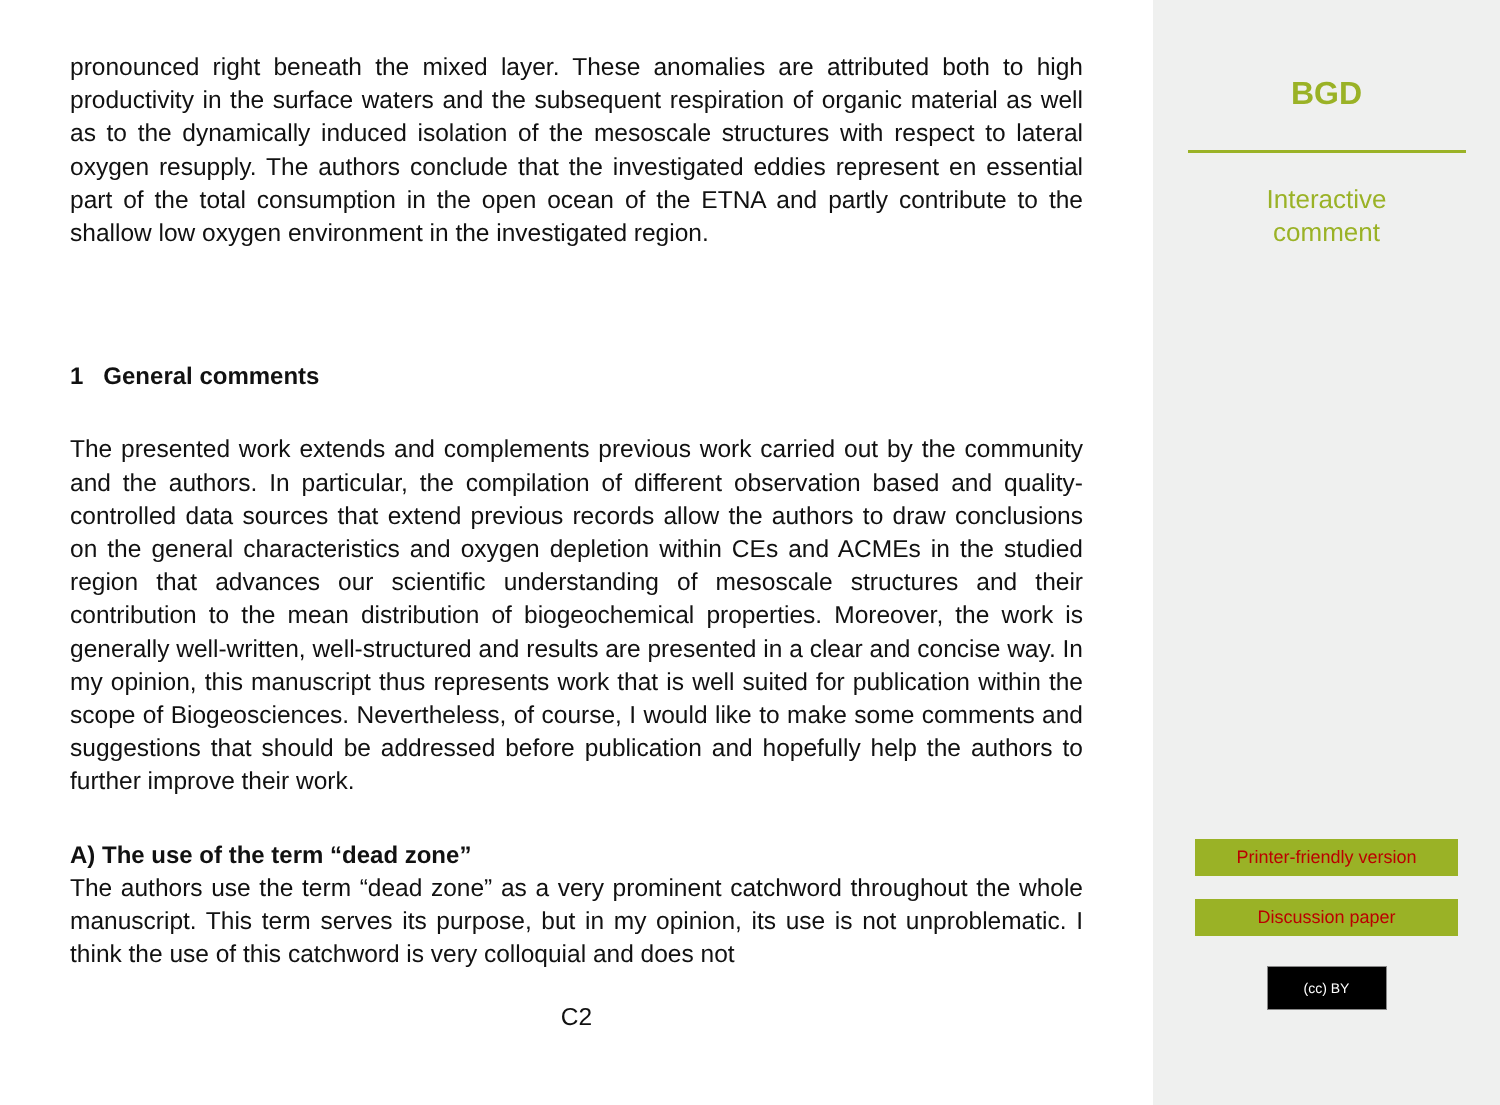pronounced right beneath the mixed layer. These anomalies are attributed both to high productivity in the surface waters and the subsequent respiration of organic material as well as to the dynamically induced isolation of the mesoscale structures with respect to lateral oxygen resupply. The authors conclude that the investigated eddies represent en essential part of the total consumption in the open ocean of the ETNA and partly contribute to the shallow low oxygen environment in the investigated region.
1 General comments
The presented work extends and complements previous work carried out by the community and the authors. In particular, the compilation of different observation based and quality-controlled data sources that extend previous records allow the authors to draw conclusions on the general characteristics and oxygen depletion within CEs and ACMEs in the studied region that advances our scientific understanding of mesoscale structures and their contribution to the mean distribution of biogeochemical properties. Moreover, the work is generally well-written, well-structured and results are presented in a clear and concise way. In my opinion, this manuscript thus represents work that is well suited for publication within the scope of Biogeosciences. Nevertheless, of course, I would like to make some comments and suggestions that should be addressed before publication and hopefully help the authors to further improve their work.
A) The use of the term “dead zone”
The authors use the term “dead zone” as a very prominent catchword throughout the whole manuscript. This term serves its purpose, but in my opinion, its use is not unproblematic. I think the use of this catchword is very colloquial and does not
C2
BGD
Interactive
comment
Printer-friendly version
Discussion paper
(cc) BY